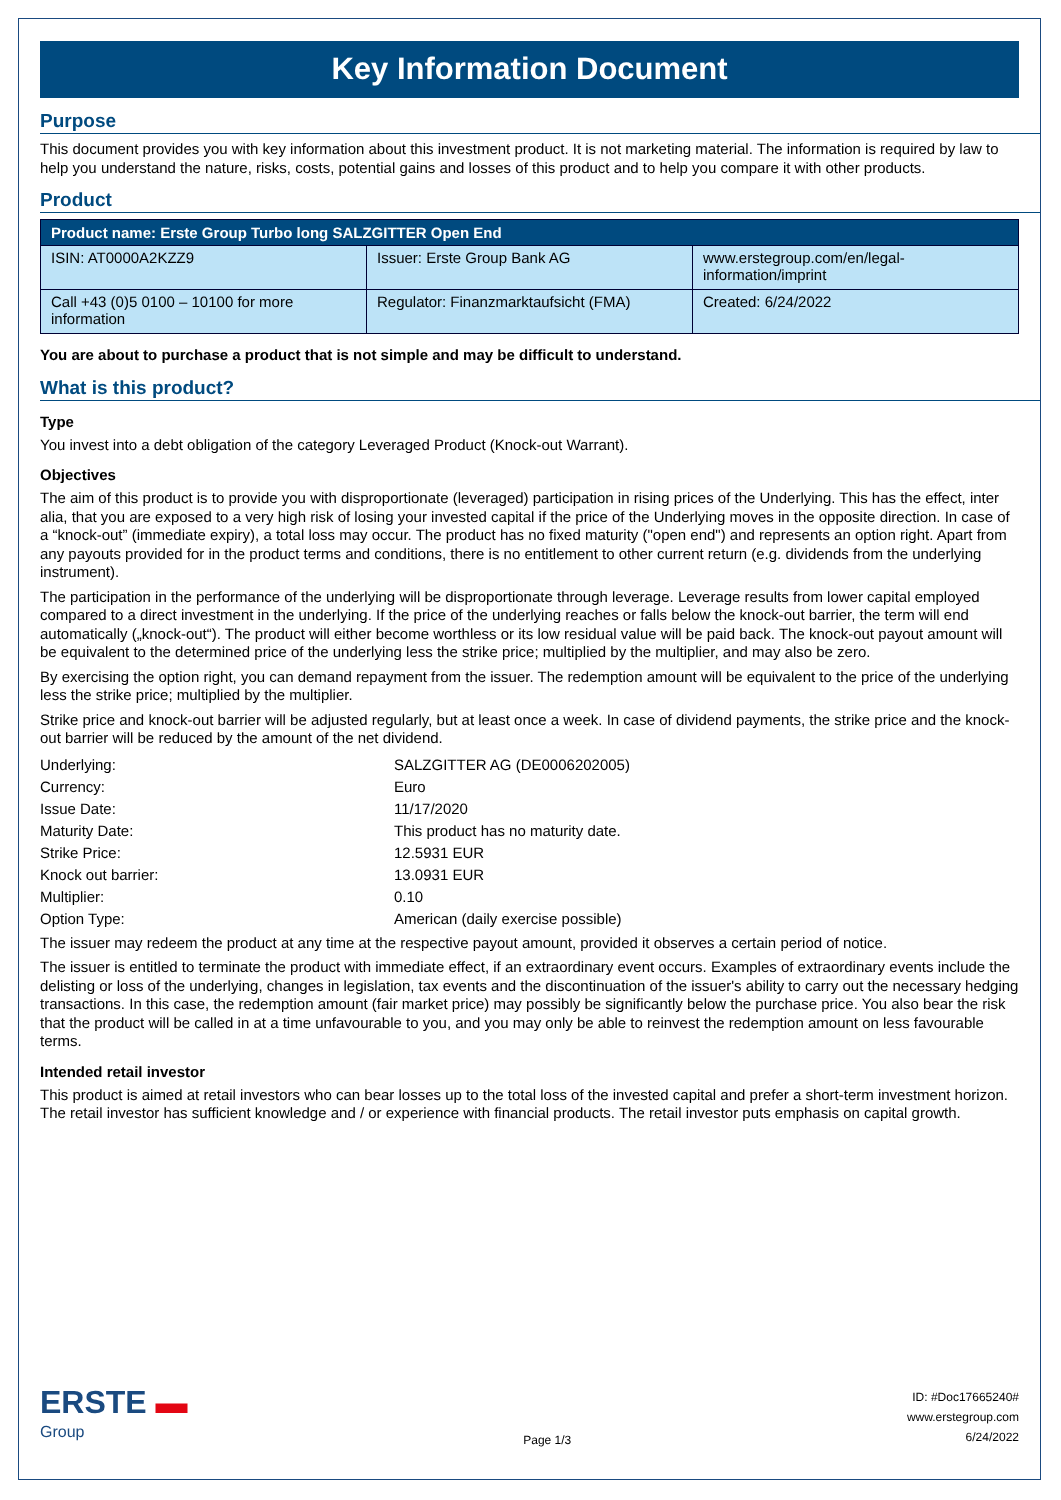Key Information Document
Purpose
This document provides you with key information about this investment product. It is not marketing material. The information is required by law to help you understand the nature, risks, costs, potential gains and losses of this product and to help you compare it with other products.
Product
| Product name: Erste Group Turbo long SALZGITTER Open End | | |
| --- | --- | --- |
| ISIN: AT0000A2KZZ9 | Issuer: Erste Group Bank AG | www.erstegroup.com/en/legal-information/imprint |
| Call +43 (0)5 0100 – 10100 for more information | Regulator: Finanzmarktaufsicht (FMA) | Created: 6/24/2022 |
You are about to purchase a product that is not simple and may be difficult to understand.
What is this product?
Type
You invest into a debt obligation of the category Leveraged Product (Knock-out Warrant).
Objectives
The aim of this product is to provide you with disproportionate (leveraged) participation in rising prices of the Underlying. This has the effect, inter alia, that you are exposed to a very high risk of losing your invested capital if the price of the Underlying moves in the opposite direction. In case of a “knock-out” (immediate expiry), a total loss may occur. The product has no fixed maturity ("open end") and represents an option right. Apart from any payouts provided for in the product terms and conditions, there is no entitlement to other current return (e.g. dividends from the underlying instrument).
The participation in the performance of the underlying will be disproportionate through leverage. Leverage results from lower capital employed compared to a direct investment in the underlying. If the price of the underlying reaches or falls below the knock-out barrier, the term will end automatically („knock-out“). The product will either become worthless or its low residual value will be paid back. The knock-out payout amount will be equivalent to the determined price of the underlying less the strike price; multiplied by the multiplier, and may also be zero.
By exercising the option right, you can demand repayment from the issuer. The redemption amount will be equivalent to the price of the underlying less the strike price; multiplied by the multiplier.
Strike price and knock-out barrier will be adjusted regularly, but at least once a week. In case of dividend payments, the strike price and the knock-out barrier will be reduced by the amount of the net dividend.
| Underlying: | SALZGITTER AG (DE0006202005) |
| Currency: | Euro |
| Issue Date: | 11/17/2020 |
| Maturity Date: | This product has no maturity date. |
| Strike Price: | 12.5931 EUR |
| Knock out barrier: | 13.0931 EUR |
| Multiplier: | 0.10 |
| Option Type: | American (daily exercise possible) |
The issuer may redeem the product at any time at the respective payout amount, provided it observes a certain period of notice.
The issuer is entitled to terminate the product with immediate effect, if an extraordinary event occurs. Examples of extraordinary events include the delisting or loss of the underlying, changes in legislation, tax events and the discontinuation of the issuer's ability to carry out the necessary hedging transactions. In this case, the redemption amount (fair market price) may possibly be significantly below the purchase price. You also bear the risk that the product will be called in at a time unfavourable to you, and you may only be able to reinvest the redemption amount on less favourable terms.
Intended retail investor
This product is aimed at retail investors who can bear losses up to the total loss of the invested capital and prefer a short-term investment horizon. The retail investor has sufficient knowledge and / or experience with financial products. The retail investor puts emphasis on capital growth.
ERSTE ▬
Group
Page 1/3
ID: #Doc17665240#
www.erstegroup.com
6/24/2022